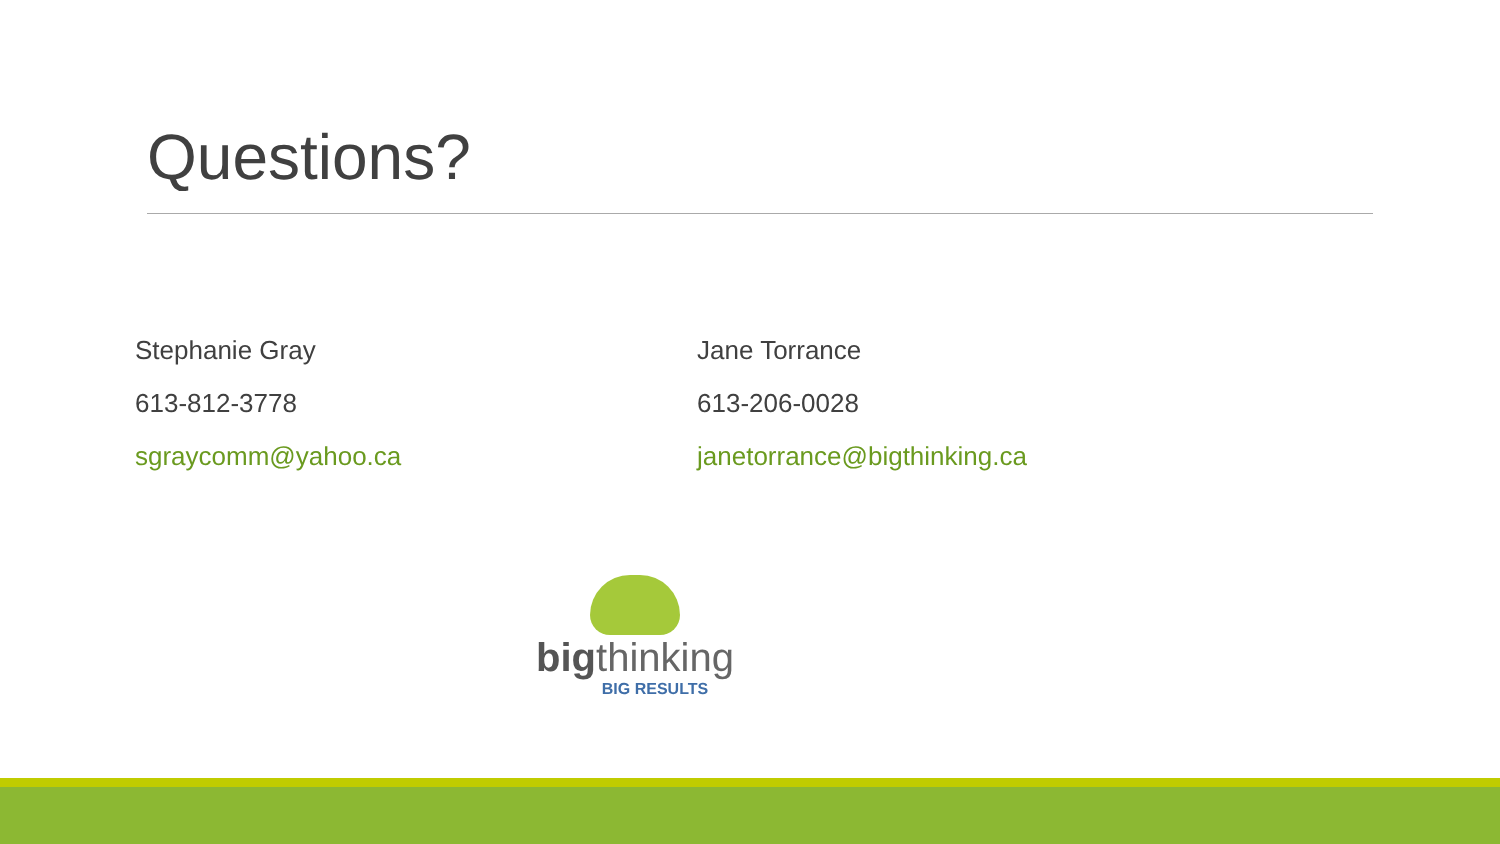Questions?
Stephanie Gray
613-812-3778
sgraycomm@yahoo.ca
Jane Torrance
613-206-0028
janetorrance@bigthinking.ca
bigthinking
BIG RESULTS